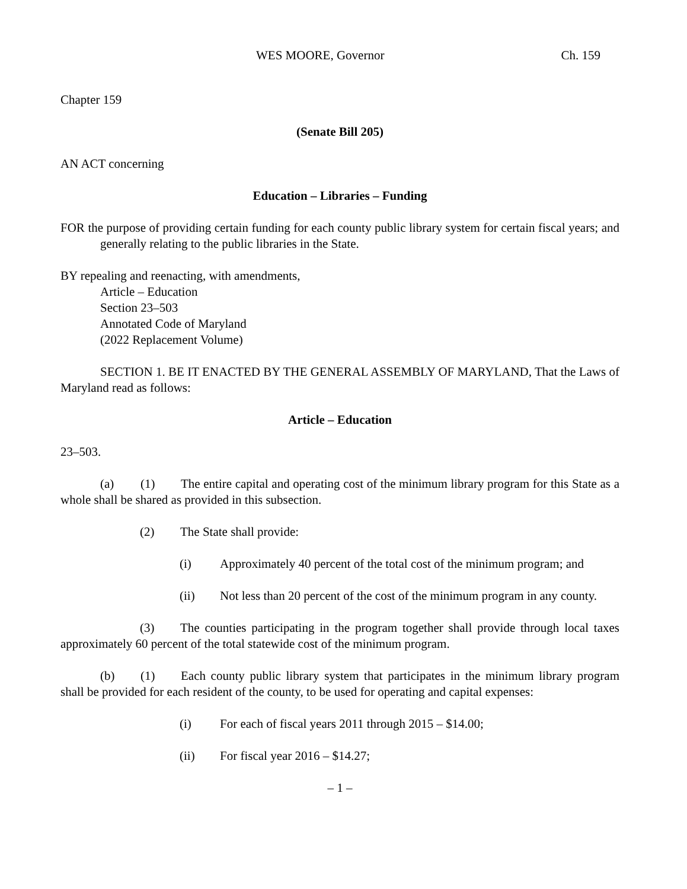WES MOORE, Governor Ch. 159
Chapter 159
(Senate Bill 205)
AN ACT concerning
Education – Libraries – Funding
FOR the purpose of providing certain funding for each county public library system for certain fiscal years; and generally relating to the public libraries in the State.
BY repealing and reenacting, with amendments,
Article – Education
Section 23–503
Annotated Code of Maryland
(2022 Replacement Volume)
SECTION 1. BE IT ENACTED BY THE GENERAL ASSEMBLY OF MARYLAND, That the Laws of Maryland read as follows:
Article – Education
23–503.
(a) (1) The entire capital and operating cost of the minimum library program for this State as a whole shall be shared as provided in this subsection.
(2) The State shall provide:
(i) Approximately 40 percent of the total cost of the minimum program; and
(ii) Not less than 20 percent of the cost of the minimum program in any county.
(3) The counties participating in the program together shall provide through local taxes approximately 60 percent of the total statewide cost of the minimum program.
(b) (1) Each county public library system that participates in the minimum library program shall be provided for each resident of the county, to be used for operating and capital expenses:
(i) For each of fiscal years 2011 through 2015 – $14.00;
(ii) For fiscal year 2016 – $14.27;
– 1 –